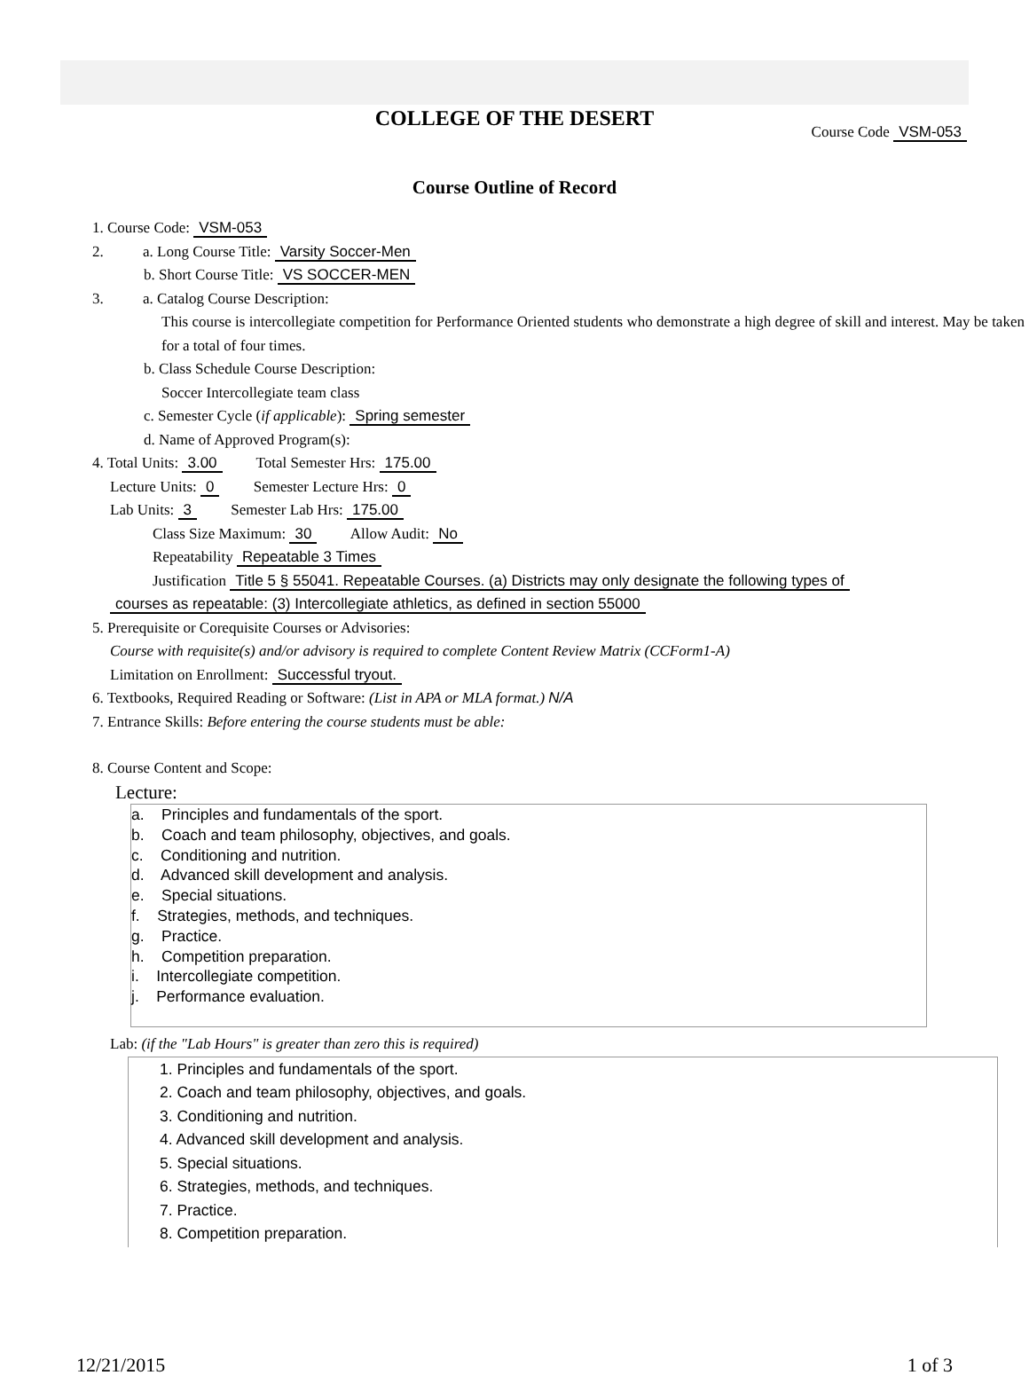COLLEGE OF THE DESERT
Course Code VSM-053
Course Outline of Record
1. Course Code: VSM-053
2. a. Long Course Title: Varsity Soccer-Men
b. Short Course Title: VS SOCCER-MEN
3. a. Catalog Course Description:
This course is intercollegiate competition for Performance Oriented students who demonstrate a high degree of skill and interest. May be taken for a total of four times.
b. Class Schedule Course Description:
Soccer Intercollegiate team class
c. Semester Cycle (if applicable): Spring semester
d. Name of Approved Program(s):
4. Total Units: 3.00 Total Semester Hrs: 175.00
Lecture Units: 0 Semester Lecture Hrs: 0
Lab Units: 3 Semester Lab Hrs: 175.00
Class Size Maximum: 30 Allow Audit: No
Repeatability Repeatable 3 Times
Justification Title 5 § 55041. Repeatable Courses. (a) Districts may only designate the following types of
courses as repeatable: (3) Intercollegiate athletics, as defined in section 55000
5. Prerequisite or Corequisite Courses or Advisories:
Course with requisite(s) and/or advisory is required to complete Content Review Matrix (CCForm1-A)
Limitation on Enrollment: Successful tryout.
6. Textbooks, Required Reading or Software: (List in APA or MLA format.) N/A
7. Entrance Skills: Before entering the course students must be able:
8. Course Content and Scope:
Lecture:
a. Principles and fundamentals of the sport.
b. Coach and team philosophy, objectives, and goals.
c. Conditioning and nutrition.
d. Advanced skill development and analysis.
e. Special situations.
f. Strategies, methods, and techniques.
g. Practice.
h. Competition preparation.
i. Intercollegiate competition.
j. Performance evaluation.
Lab: (if the "Lab Hours" is greater than zero this is required)
1. Principles and fundamentals of the sport.
2. Coach and team philosophy, objectives, and goals.
3. Conditioning and nutrition.
4. Advanced skill development and analysis.
5. Special situations.
6. Strategies, methods, and techniques.
7. Practice.
8. Competition preparation.
12/21/2015 1 of 3